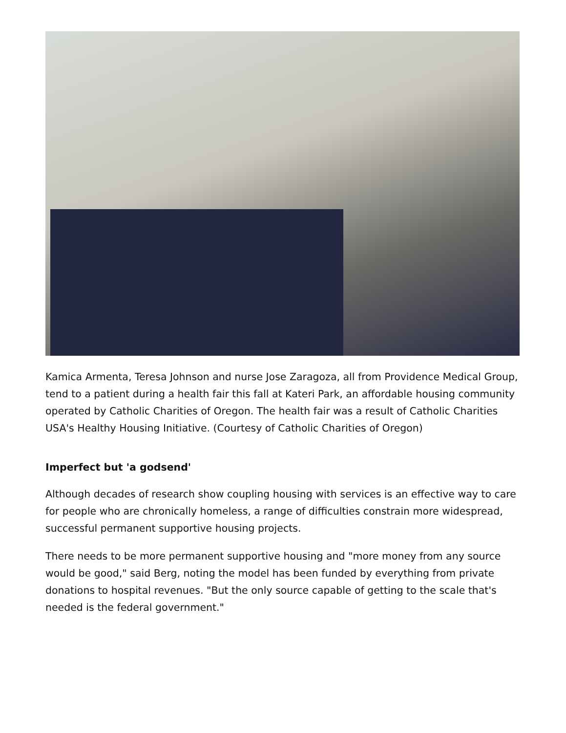Kamica Armenta, Teresa Johnson and nurse Jose Zaragoza, all from Providence Medical Group, tend to a patient during a health fair this fall at Kateri Park, an affordable housing community operated by Catholic Charities of Oregon. The health fair was a result of Catholic Charities USA's Healthy Housing Initiative. (Courtesy of Catholic Charities of Oregon)
Imperfect but 'a godsend'
Although decades of research show coupling housing with services is an effective way to care for people who are chronically homeless, a range of difficulties constrain more widespread, successful permanent supportive housing projects.
There needs to be more permanent supportive housing and "more money from any source would be good," said Berg, noting the model has been funded by everything from private donations to hospital revenues. "But the only source capable of getting to the scale that's needed is the federal government."